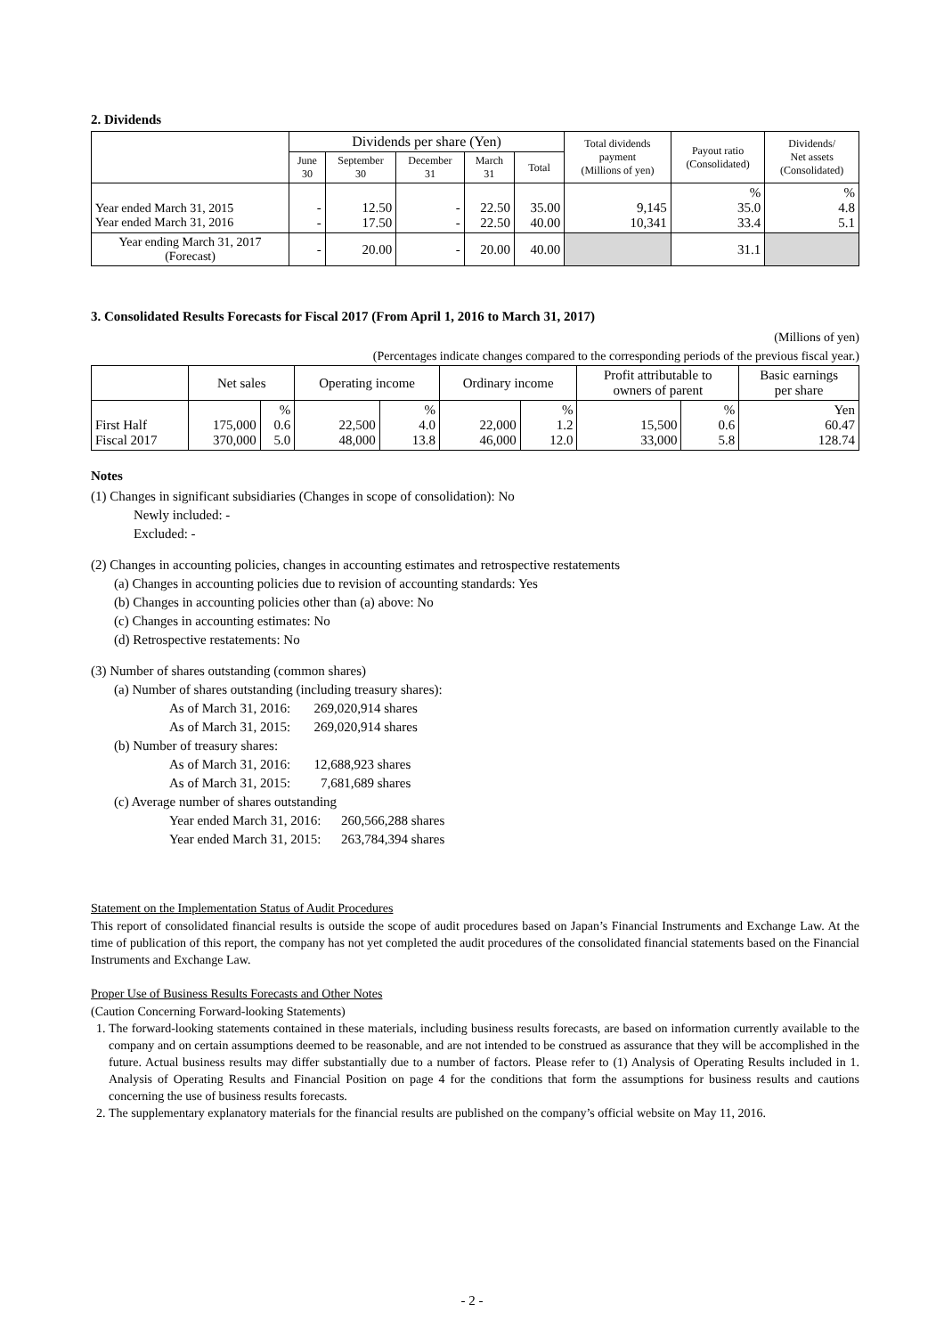2. Dividends
| | Dividends per share (Yen) | | | | | Total dividends payment (Millions of yen) | Payout ratio (Consolidated) | Dividends/ Net assets (Consolidated) |
| --- | --- | --- | --- | --- | --- | --- | --- | --- |
| | June 30 | September 30 | December 31 | March 31 | Total | | | |
| Year ended March 31, 2015 Year ended March 31, 2016 | - - | 12.50 17.50 | - - | 22.50 22.50 | 35.00 40.00 | 9,145 10,341 | % 35.0 33.4 | % 4.8 5.1 |
| Year ending March 31, 2017 (Forecast) | - | 20.00 | - | 20.00 | 40.00 | | 31.1 | |
3. Consolidated Results Forecasts for Fiscal 2017 (From April 1, 2016 to March 31, 2017)
(Millions of yen)
(Percentages indicate changes compared to the corresponding periods of the previous fiscal year.)
| | Net sales | | Operating income | | Ordinary income | | Profit attributable to owners of parent | | Basic earnings per share |
| --- | --- | --- | --- | --- | --- | --- | --- | --- | --- |
| First Half Fiscal 2017 | 175,000 370,000 | % 0.6 5.0 | 22,500 48,000 | % 4.0 13.8 | 22,000 46,000 | % 1.2 12.0 | 15,500 33,000 | % 0.6 5.8 | Yen 60.47 128.74 |
Notes
(1) Changes in significant subsidiaries (Changes in scope of consolidation): No
Newly included: -
Excluded: -
(2) Changes in accounting policies, changes in accounting estimates and retrospective restatements
(a) Changes in accounting policies due to revision of accounting standards: Yes
(b) Changes in accounting policies other than (a) above: No
(c) Changes in accounting estimates: No
(d) Retrospective restatements: No
(3) Number of shares outstanding (common shares)
(a) Number of shares outstanding (including treasury shares):
As of March 31, 2016: 269,020,914 shares
As of March 31, 2015: 269,020,914 shares
(b) Number of treasury shares:
As of March 31, 2016: 12,688,923 shares
As of March 31, 2015: 7,681,689 shares
(c) Average number of shares outstanding
Year ended March 31, 2016: 260,566,288 shares
Year ended March 31, 2015: 263,784,394 shares
Statement on the Implementation Status of Audit Procedures
This report of consolidated financial results is outside the scope of audit procedures based on Japan’s Financial Instruments and Exchange Law. At the time of publication of this report, the company has not yet completed the audit procedures of the consolidated financial statements based on the Financial Instruments and Exchange Law.
Proper Use of Business Results Forecasts and Other Notes
(Caution Concerning Forward-looking Statements)
1. The forward-looking statements contained in these materials, including business results forecasts, are based on information currently available to the company and on certain assumptions deemed to be reasonable, and are not intended to be construed as assurance that they will be accomplished in the future. Actual business results may differ substantially due to a number of factors. Please refer to (1) Analysis of Operating Results included in 1. Analysis of Operating Results and Financial Position on page 4 for the conditions that form the assumptions for business results and cautions concerning the use of business results forecasts.
2. The supplementary explanatory materials for the financial results are published on the company’s official website on May 11, 2016.
- 2 -